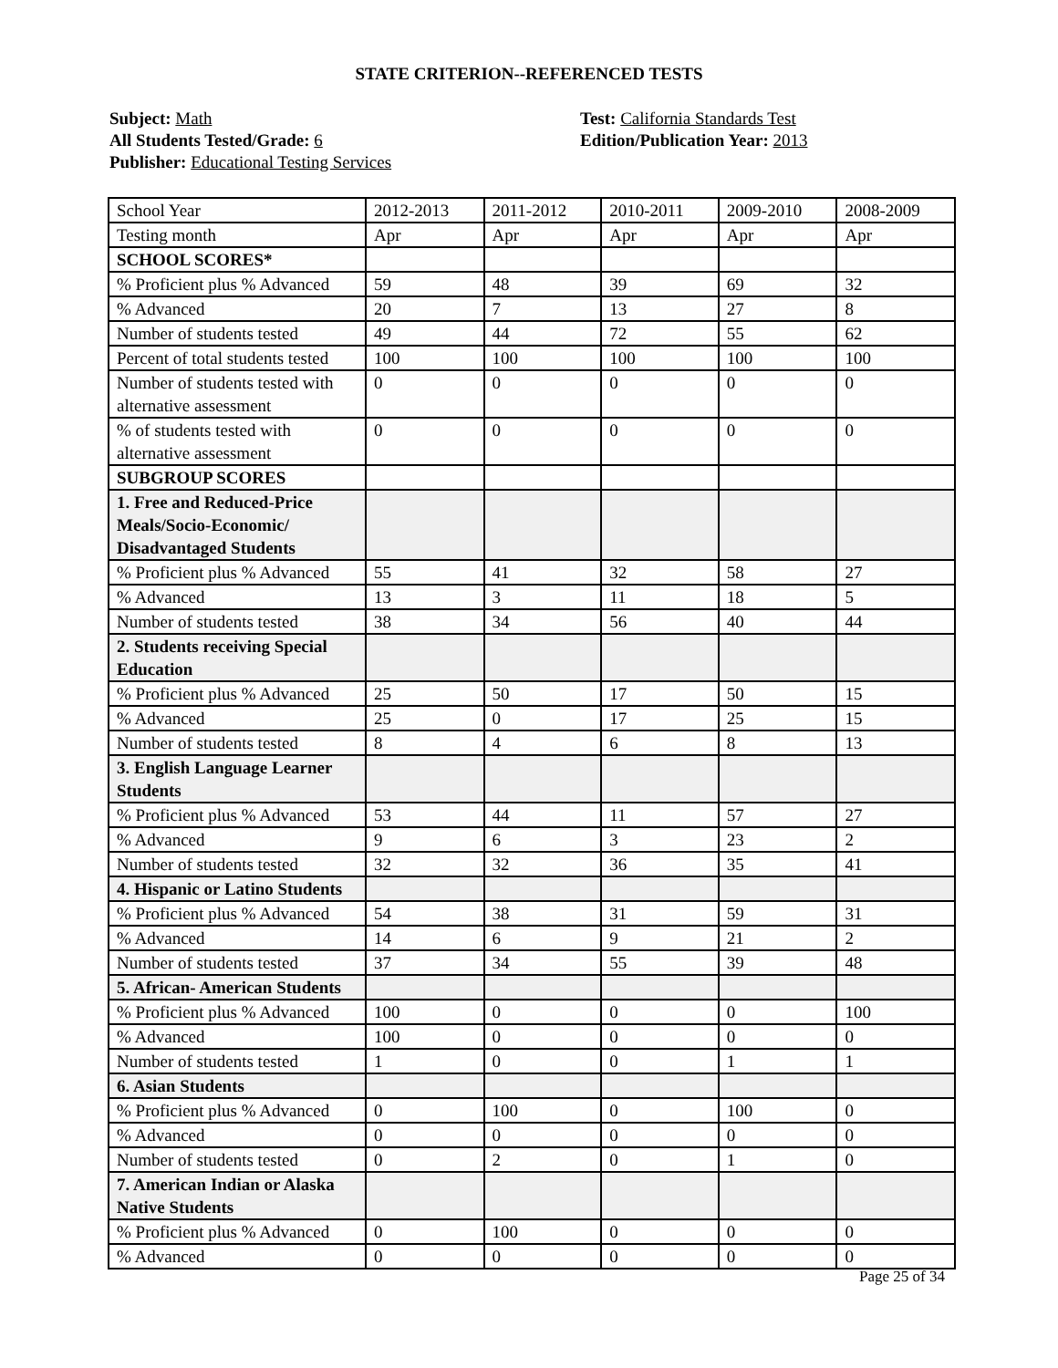STATE CRITERION--REFERENCED TESTS
Subject: Math
All Students Tested/Grade: 6
Publisher: Educational Testing Services
Test: California Standards Test
Edition/Publication Year: 2013
| School Year | 2012-2013 | 2011-2012 | 2010-2011 | 2009-2010 | 2008-2009 |
| Testing month | Apr | Apr | Apr | Apr | Apr |
| SCHOOL SCORES* | | | | | |
| % Proficient plus % Advanced | 59 | 48 | 39 | 69 | 32 |
| % Advanced | 20 | 7 | 13 | 27 | 8 |
| Number of students tested | 49 | 44 | 72 | 55 | 62 |
| Percent of total students tested | 100 | 100 | 100 | 100 | 100 |
| Number of students tested with alternative assessment | 0 | 0 | 0 | 0 | 0 |
| % of students tested with alternative assessment | 0 | 0 | 0 | 0 | 0 |
| SUBGROUP SCORES | | | | | |
| 1. Free and Reduced-Price Meals/Socio-Economic/ Disadvantaged Students | | | | | |
| % Proficient plus % Advanced | 55 | 41 | 32 | 58 | 27 |
| % Advanced | 13 | 3 | 11 | 18 | 5 |
| Number of students tested | 38 | 34 | 56 | 40 | 44 |
| 2. Students receiving Special Education | | | | | |
| % Proficient plus % Advanced | 25 | 50 | 17 | 50 | 15 |
| % Advanced | 25 | 0 | 17 | 25 | 15 |
| Number of students tested | 8 | 4 | 6 | 8 | 13 |
| 3. English Language Learner Students | | | | | |
| % Proficient plus % Advanced | 53 | 44 | 11 | 57 | 27 |
| % Advanced | 9 | 6 | 3 | 23 | 2 |
| Number of students tested | 32 | 32 | 36 | 35 | 41 |
| 4. Hispanic or Latino Students | | | | | |
| % Proficient plus % Advanced | 54 | 38 | 31 | 59 | 31 |
| % Advanced | 14 | 6 | 9 | 21 | 2 |
| Number of students tested | 37 | 34 | 55 | 39 | 48 |
| 5. African- American Students | | | | | |
| % Proficient plus % Advanced | 100 | 0 | 0 | 0 | 100 |
| % Advanced | 100 | 0 | 0 | 0 | 0 |
| Number of students tested | 1 | 0 | 0 | 1 | 1 |
| 6. Asian Students | | | | | |
| % Proficient plus % Advanced | 0 | 100 | 0 | 100 | 0 |
| % Advanced | 0 | 0 | 0 | 0 | 0 |
| Number of students tested | 0 | 2 | 0 | 1 | 0 |
| 7. American Indian or Alaska Native Students | | | | | |
| % Proficient plus % Advanced | 0 | 100 | 0 | 0 | 0 |
| % Advanced | 0 | 0 | 0 | 0 | 0 |
Page 25 of 34